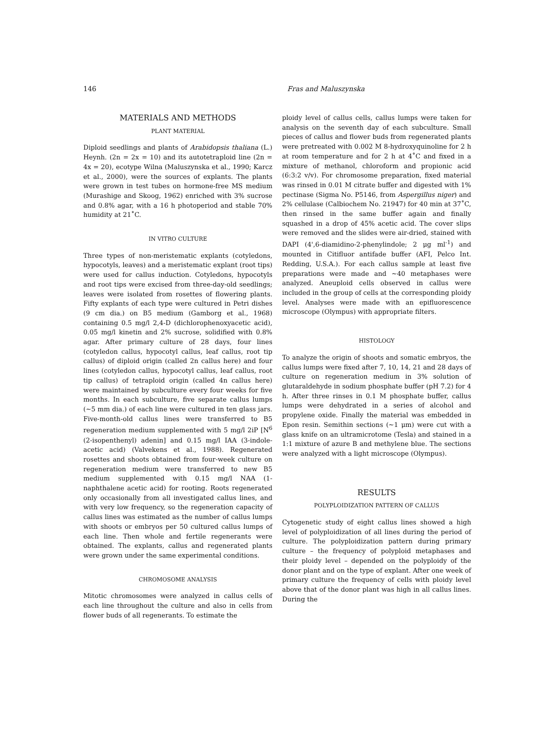146 Fras and Maluszynska
MATERIALS AND METHODS
PLANT MATERIAL
Diploid seedlings and plants of Arabidopsis thaliana (L.) Heynh. (2n = 2x = 10) and its autotetraploid line (2n = 4x = 20), ecotype Wilna (Maluszynska et al., 1990; Karcz et al., 2000), were the sources of explants. The plants were grown in test tubes on hormone-free MS medium (Murashige and Skoog, 1962) enriched with 3% sucrose and 0.8% agar, with a 16 h photoperiod and stable 70% humidity at 21˚C.
IN VITRO CULTURE
Three types of non-meristematic explants (cotyledons, hypocotyls, leaves) and a meristematic explant (root tips) were used for callus induction. Cotyledons, hypocotyls and root tips were excised from three-day-old seedlings; leaves were isolated from rosettes of flowering plants. Fifty explants of each type were cultured in Petri dishes (9 cm dia.) on B5 medium (Gamborg et al., 1968) containing 0.5 mg/l 2,4-D (dichlorophenoxyacetic acid), 0.05 mg/l kinetin and 2% sucrose, solidified with 0.8% agar. After primary culture of 28 days, four lines (cotyledon callus, hypocotyl callus, leaf callus, root tip callus) of diploid origin (called 2n callus here) and four lines (cotyledon callus, hypocotyl callus, leaf callus, root tip callus) of tetraploid origin (called 4n callus here) were maintained by subculture every four weeks for five months. In each subculture, five separate callus lumps (~5 mm dia.) of each line were cultured in ten glass jars. Five-month-old callus lines were transferred to B5 regeneration medium supplemented with 5 mg/l 2iP [N<sup>6</sup> (2-isopenthenyl) adenin] and 0.15 mg/l IAA (3-indole-acetic acid) (Valvekens et al., 1988). Regenerated rosettes and shoots obtained from four-week culture on regeneration medium were transferred to new B5 medium supplemented with 0.15 mg/l NAA (1-naphthalene acetic acid) for rooting. Roots regenerated only occasionally from all investigated callus lines, and with very low frequency, so the regeneration capacity of callus lines was estimated as the number of callus lumps with shoots or embryos per 50 cultured callus lumps of each line. Then whole and fertile regenerants were obtained. The explants, callus and regenerated plants were grown under the same experimental conditions.
CHROMOSOME ANALYSIS
Mitotic chromosomes were analyzed in callus cells of each line throughout the culture and also in cells from flower buds of all regenerants. To estimate the
ploidy level of callus cells, callus lumps were taken for analysis on the seventh day of each subculture. Small pieces of callus and flower buds from regenerated plants were pretreated with 0.002 M 8-hydroxyquinoline for 2 h at room temperature and for 2 h at 4˚C and fixed in a mixture of methanol, chloroform and propionic acid (6:3:2 v/v). For chromosome preparation, fixed material was rinsed in 0.01 M citrate buffer and digested with 1% pectinase (Sigma No. P5146, from Aspergillus niger) and 2% cellulase (Calbiochem No. 21947) for 40 min at 37˚C, then rinsed in the same buffer again and finally squashed in a drop of 45% acetic acid. The cover slips were removed and the slides were air-dried, stained with DAPI (4',6-diamidino-2-phenylindole; 2 μg ml<sup>-1</sup>) and mounted in Citifluor antifade buffer (AFI, Pelco Int. Redding, U.S.A.). For each callus sample at least five preparations were made and ~40 metaphases were analyzed. Aneuploid cells observed in callus were included in the group of cells at the corresponding ploidy level. Analyses were made with an epifluorescence microscope (Olympus) with appropriate filters.
HISTOLOGY
To analyze the origin of shoots and somatic embryos, the callus lumps were fixed after 7, 10, 14, 21 and 28 days of culture on regeneration medium in 3% solution of glutaraldehyde in sodium phosphate buffer (pH 7.2) for 4 h. After three rinses in 0.1 M phosphate buffer, callus lumps were dehydrated in a series of alcohol and propylene oxide. Finally the material was embedded in Epon resin. Semithin sections (~1 μm) were cut with a glass knife on an ultramicrotome (Tesla) and stained in a 1:1 mixture of azure B and methylene blue. The sections were analyzed with a light microscope (Olympus).
RESULTS
POLYPLOIDIZATION PATTERN OF CALLUS
Cytogenetic study of eight callus lines showed a high level of polyploidization of all lines during the period of culture. The polyploidization pattern during primary culture – the frequency of polyploid metaphases and their ploidy level – depended on the polyploidy of the donor plant and on the type of explant. After one week of primary culture the frequency of cells with ploidy level above that of the donor plant was high in all callus lines. During the